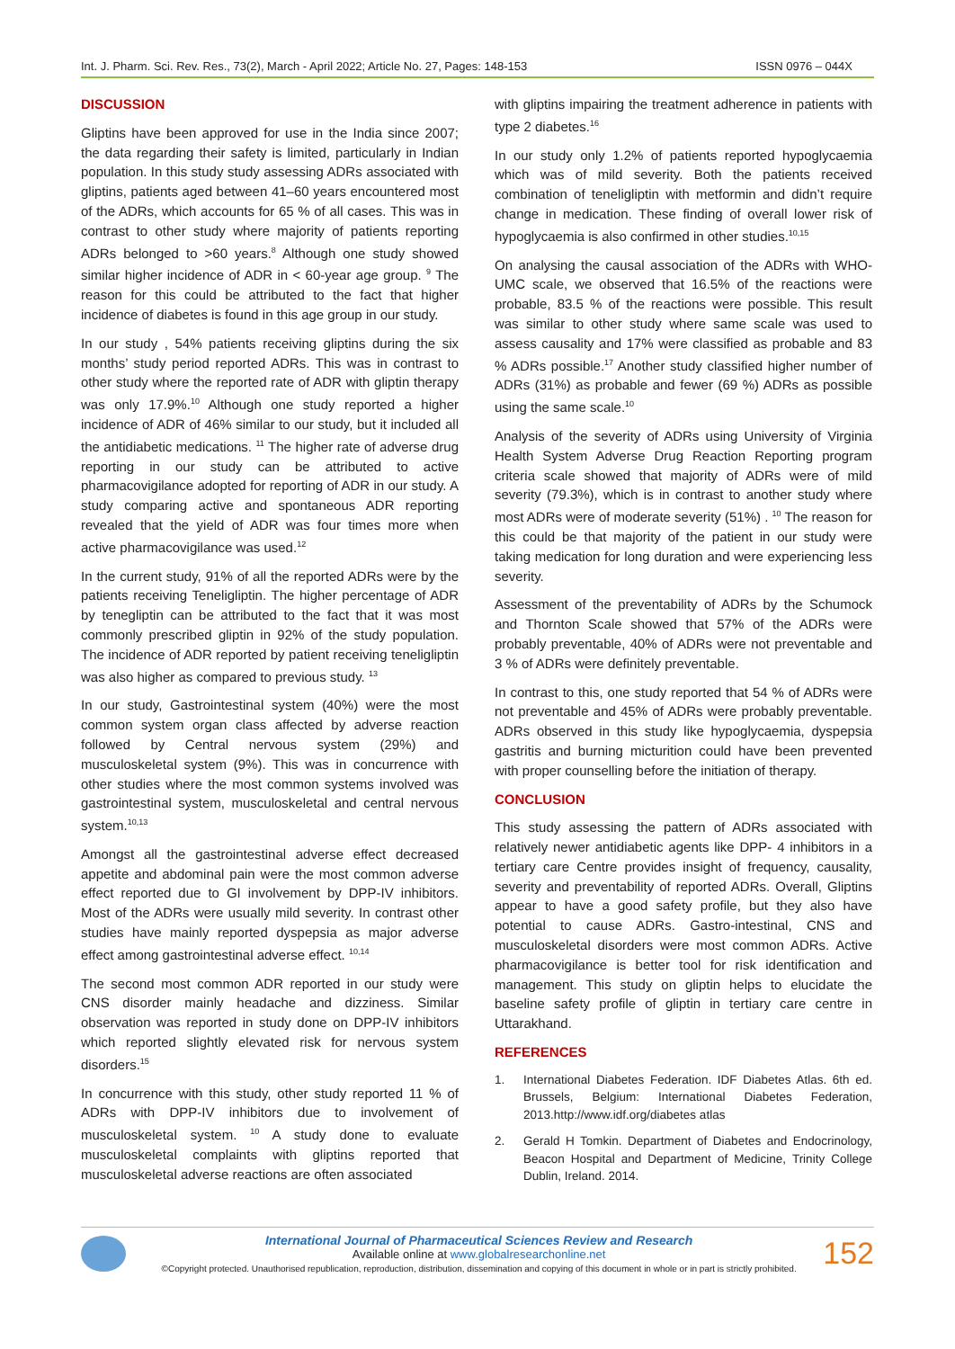Int. J. Pharm. Sci. Rev. Res., 73(2), March - April 2022; Article No. 27, Pages: 148-153 ISSN 0976 – 044X
DISCUSSION
Gliptins have been approved for use in the India since 2007; the data regarding their safety is limited, particularly in Indian population. In this study study assessing ADRs associated with gliptins, patients aged between 41–60 years encountered most of the ADRs, which accounts for 65 % of all cases. This was in contrast to other study where majority of patients reporting ADRs belonged to >60 years.<sup>8</sup> Although one study showed similar higher incidence of ADR in < 60-year age group. <sup>9</sup> The reason for this could be attributed to the fact that higher incidence of diabetes is found in this age group in our study.
In our study , 54% patients receiving gliptins during the six months’ study period reported ADRs. This was in contrast to other study where the reported rate of ADR with gliptin therapy was only 17.9%.<sup>10</sup> Although one study reported a higher incidence of ADR of 46% similar to our study, but it included all the antidiabetic medications. <sup>11</sup> The higher rate of adverse drug reporting in our study can be attributed to active pharmacovigilance adopted for reporting of ADR in our study. A study comparing active and spontaneous ADR reporting revealed that the yield of ADR was four times more when active pharmacovigilance was used.<sup>12</sup>
In the current study, 91% of all the reported ADRs were by the patients receiving Teneligliptin. The higher percentage of ADR by tenegliptin can be attributed to the fact that it was most commonly prescribed gliptin in 92% of the study population. The incidence of ADR reported by patient receiving teneligliptin was also higher as compared to previous study. <sup>13</sup>
In our study, Gastrointestinal system (40%) were the most common system organ class affected by adverse reaction followed by Central nervous system (29%) and musculoskeletal system (9%). This was in concurrence with other studies where the most common systems involved was gastrointestinal system, musculoskeletal and central nervous system.<sup>10,13</sup>
Amongst all the gastrointestinal adverse effect decreased appetite and abdominal pain were the most common adverse effect reported due to GI involvement by DPP-IV inhibitors. Most of the ADRs were usually mild severity. In contrast other studies have mainly reported dyspepsia as major adverse effect among gastrointestinal adverse effect. <sup>10,14</sup>
The second most common ADR reported in our study were CNS disorder mainly headache and dizziness. Similar observation was reported in study done on DPP-IV inhibitors which reported slightly elevated risk for nervous system disorders.<sup>15</sup>
In concurrence with this study, other study reported 11 % of ADRs with DPP-IV inhibitors due to involvement of musculoskeletal system. <sup>10</sup> A study done to evaluate musculoskeletal complaints with gliptins reported that musculoskeletal adverse reactions are often associated
with gliptins impairing the treatment adherence in patients with type 2 diabetes.<sup>16</sup>
In our study only 1.2% of patients reported hypoglycaemia which was of mild severity. Both the patients received combination of teneligliptin with metformin and didn’t require change in medication. These finding of overall lower risk of hypoglycaemia is also confirmed in other studies.<sup>10,15</sup>
On analysing the causal association of the ADRs with WHO-UMC scale, we observed that 16.5% of the reactions were probable, 83.5 % of the reactions were possible. This result was similar to other study where same scale was used to assess causality and 17% were classified as probable and 83 % ADRs possible.<sup>17</sup> Another study classified higher number of ADRs (31%) as probable and fewer (69 %) ADRs as possible using the same scale.<sup>10</sup>
Analysis of the severity of ADRs using University of Virginia Health System Adverse Drug Reaction Reporting program criteria scale showed that majority of ADRs were of mild severity (79.3%), which is in contrast to another study where most ADRs were of moderate severity (51%) . <sup>10</sup> The reason for this could be that majority of the patient in our study were taking medication for long duration and were experiencing less severity.
Assessment of the preventability of ADRs by the Schumock and Thornton Scale showed that 57% of the ADRs were probably preventable, 40% of ADRs were not preventable and 3 % of ADRs were definitely preventable.
In contrast to this, one study reported that 54 % of ADRs were not preventable and 45% of ADRs were probably preventable. ADRs observed in this study like hypoglycaemia, dyspepsia gastritis and burning micturition could have been prevented with proper counselling before the initiation of therapy.
CONCLUSION
This study assessing the pattern of ADRs associated with relatively newer antidiabetic agents like DPP- 4 inhibitors in a tertiary care Centre provides insight of frequency, causality, severity and preventability of reported ADRs. Overall, Gliptins appear to have a good safety profile, but they also have potential to cause ADRs. Gastro-intestinal, CNS and musculoskeletal disorders were most common ADRs. Active pharmacovigilance is better tool for risk identification and management. This study on gliptin helps to elucidate the baseline safety profile of gliptin in tertiary care centre in Uttarakhand.
REFERENCES
1. International Diabetes Federation. IDF Diabetes Atlas. 6th ed. Brussels, Belgium: International Diabetes Federation, 2013.http://www.idf.org/diabetes atlas
2. Gerald H Tomkin. Department of Diabetes and Endocrinology, Beacon Hospital and Department of Medicine, Trinity College Dublin, Ireland. 2014.
International Journal of Pharmaceutical Sciences Review and Research
Available online at www.globalresearchonline.net
©Copyright protected. Unauthorised republication, reproduction, distribution, dissemination and copying of this document in whole or in part is strictly prohibited.
152